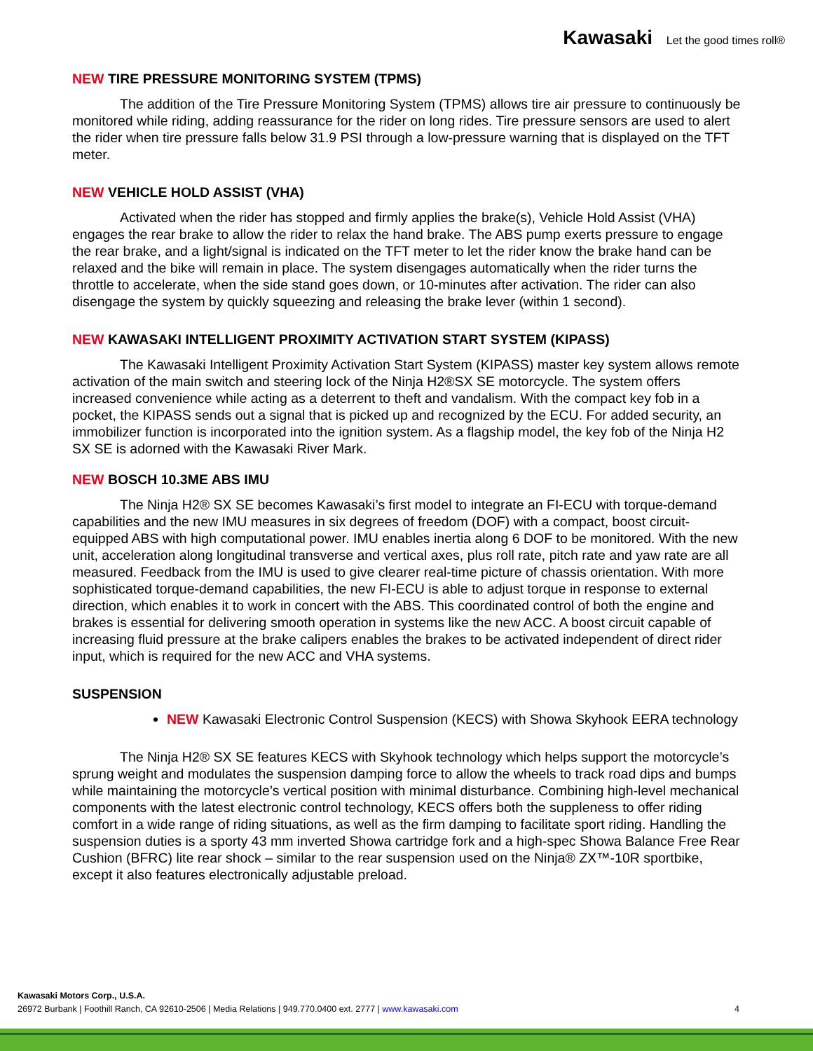Kawasaki Let the good times roll®
NEW TIRE PRESSURE MONITORING SYSTEM (TPMS)
The addition of the Tire Pressure Monitoring System (TPMS) allows tire air pressure to continuously be monitored while riding, adding reassurance for the rider on long rides. Tire pressure sensors are used to alert the rider when tire pressure falls below 31.9 PSI through a low-pressure warning that is displayed on the TFT meter.
NEW VEHICLE HOLD ASSIST (VHA)
Activated when the rider has stopped and firmly applies the brake(s), Vehicle Hold Assist (VHA) engages the rear brake to allow the rider to relax the hand brake. The ABS pump exerts pressure to engage the rear brake, and a light/signal is indicated on the TFT meter to let the rider know the brake hand can be relaxed and the bike will remain in place. The system disengages automatically when the rider turns the throttle to accelerate, when the side stand goes down, or 10-minutes after activation. The rider can also disengage the system by quickly squeezing and releasing the brake lever (within 1 second).
NEW KAWASAKI INTELLIGENT PROXIMITY ACTIVATION START SYSTEM (KIPASS)
The Kawasaki Intelligent Proximity Activation Start System (KIPASS) master key system allows remote activation of the main switch and steering lock of the Ninja H2®SX SE motorcycle. The system offers increased convenience while acting as a deterrent to theft and vandalism. With the compact key fob in a pocket, the KIPASS sends out a signal that is picked up and recognized by the ECU. For added security, an immobilizer function is incorporated into the ignition system. As a flagship model, the key fob of the Ninja H2 SX SE is adorned with the Kawasaki River Mark.
NEW BOSCH 10.3ME ABS IMU
The Ninja H2® SX SE becomes Kawasaki’s first model to integrate an FI-ECU with torque-demand capabilities and the new IMU measures in six degrees of freedom (DOF) with a compact, boost circuit-equipped ABS with high computational power. IMU enables inertia along 6 DOF to be monitored. With the new unit, acceleration along longitudinal transverse and vertical axes, plus roll rate, pitch rate and yaw rate are all measured. Feedback from the IMU is used to give clearer real-time picture of chassis orientation. With more sophisticated torque-demand capabilities, the new FI-ECU is able to adjust torque in response to external direction, which enables it to work in concert with the ABS. This coordinated control of both the engine and brakes is essential for delivering smooth operation in systems like the new ACC. A boost circuit capable of increasing fluid pressure at the brake calipers enables the brakes to be activated independent of direct rider input, which is required for the new ACC and VHA systems.
SUSPENSION
NEW Kawasaki Electronic Control Suspension (KECS) with Showa Skyhook EERA technology
The Ninja H2® SX SE features KECS with Skyhook technology which helps support the motorcycle’s sprung weight and modulates the suspension damping force to allow the wheels to track road dips and bumps while maintaining the motorcycle’s vertical position with minimal disturbance. Combining high-level mechanical components with the latest electronic control technology, KECS offers both the suppleness to offer riding comfort in a wide range of riding situations, as well as the firm damping to facilitate sport riding. Handling the suspension duties is a sporty 43 mm inverted Showa cartridge fork and a high-spec Showa Balance Free Rear Cushion (BFRC) lite rear shock – similar to the rear suspension used on the Ninja® ZX™-10R sportbike, except it also features electronically adjustable preload.
Kawasaki Motors Corp., U.S.A.
26972 Burbank | Foothill Ranch, CA 92610-2506 | Media Relations | 949.770.0400 ext. 2777 | www.kawasaki.com 4